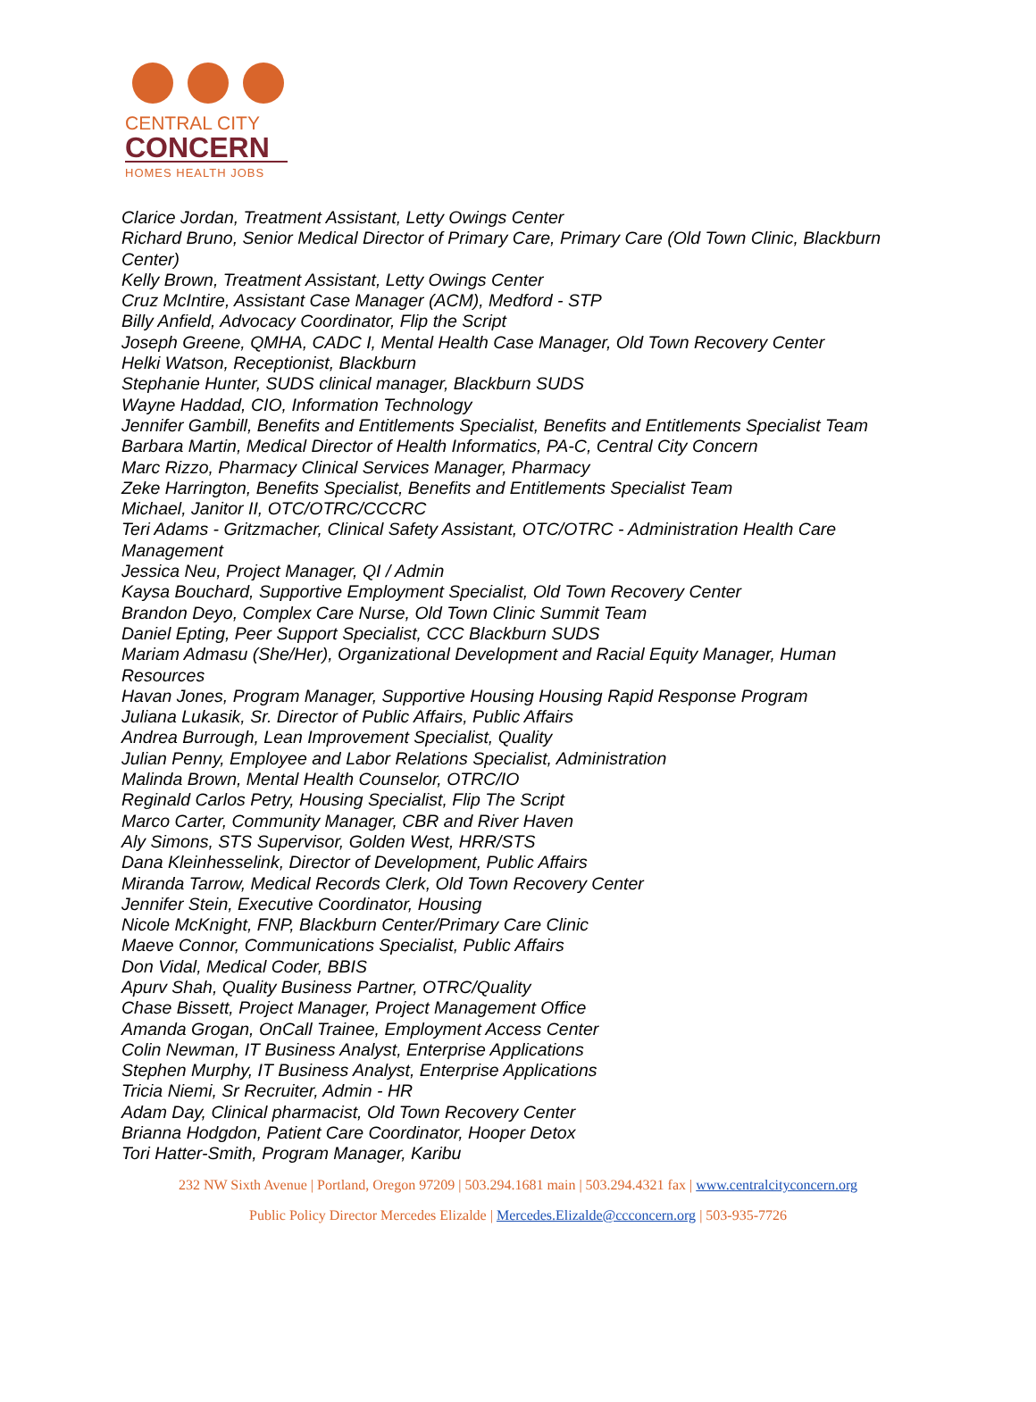CENTRAL CITY
CONCERN
HOMES HEALTH JOBS
Clarice Jordan, Treatment Assistant, Letty Owings Center
Richard Bruno, Senior Medical Director of Primary Care, Primary Care (Old Town Clinic, Blackburn Center)
Kelly Brown, Treatment Assistant, Letty Owings Center
Cruz McIntire, Assistant Case Manager (ACM), Medford - STP
Billy Anfield, Advocacy Coordinator, Flip the Script
Joseph Greene, QMHA, CADC I, Mental Health Case Manager, Old Town Recovery Center
Helki Watson, Receptionist, Blackburn
Stephanie Hunter, SUDS clinical manager, Blackburn SUDS
Wayne Haddad, CIO, Information Technology
Jennifer Gambill, Benefits and Entitlements Specialist, Benefits and Entitlements Specialist Team
Barbara Martin, Medical Director of Health Informatics, PA-C, Central City Concern
Marc Rizzo, Pharmacy Clinical Services Manager, Pharmacy
Zeke Harrington, Benefits Specialist, Benefits and Entitlements Specialist Team
Michael, Janitor II, OTC/OTRC/CCCRC
Teri Adams - Gritzmacher, Clinical Safety Assistant, OTC/OTRC - Administration Health Care Management
Jessica Neu, Project Manager, QI / Admin
Kaysa Bouchard, Supportive Employment Specialist, Old Town Recovery Center
Brandon Deyo, Complex Care Nurse, Old Town Clinic Summit Team
Daniel Epting, Peer Support Specialist, CCC Blackburn SUDS
Mariam Admasu (She/Her), Organizational Development and Racial Equity Manager, Human Resources
Havan Jones, Program Manager, Supportive Housing Housing Rapid Response Program
Juliana Lukasik, Sr. Director of Public Affairs, Public Affairs
Andrea Burrough, Lean Improvement Specialist, Quality
Julian Penny, Employee and Labor Relations Specialist, Administration
Malinda Brown, Mental Health Counselor, OTRC/IO
Reginald Carlos Petry, Housing Specialist, Flip The Script
Marco Carter, Community Manager, CBR and River Haven
Aly Simons, STS Supervisor, Golden West, HRR/STS
Dana Kleinhesselink, Director of Development, Public Affairs
Miranda Tarrow, Medical Records Clerk, Old Town Recovery Center
Jennifer Stein, Executive Coordinator, Housing
Nicole McKnight, FNP, Blackburn Center/Primary Care Clinic
Maeve Connor, Communications Specialist, Public Affairs
Don Vidal, Medical Coder, BBIS
Apurv Shah, Quality Business Partner, OTRC/Quality
Chase Bissett, Project Manager, Project Management Office
Amanda Grogan, OnCall Trainee, Employment Access Center
Colin Newman, IT Business Analyst, Enterprise Applications
Stephen Murphy, IT Business Analyst, Enterprise Applications
Tricia Niemi, Sr Recruiter, Admin - HR
Adam Day, Clinical pharmacist, Old Town Recovery Center
Brianna Hodgdon, Patient Care Coordinator, Hooper Detox
Tori Hatter-Smith, Program Manager, Karibu
232 NW Sixth Avenue | Portland, Oregon 97209 | 503.294.1681 main | 503.294.4321 fax | www.centralcityconcern.org
Public Policy Director Mercedes Elizalde | Mercedes.Elizalde@ccconcern.org | 503-935-7726